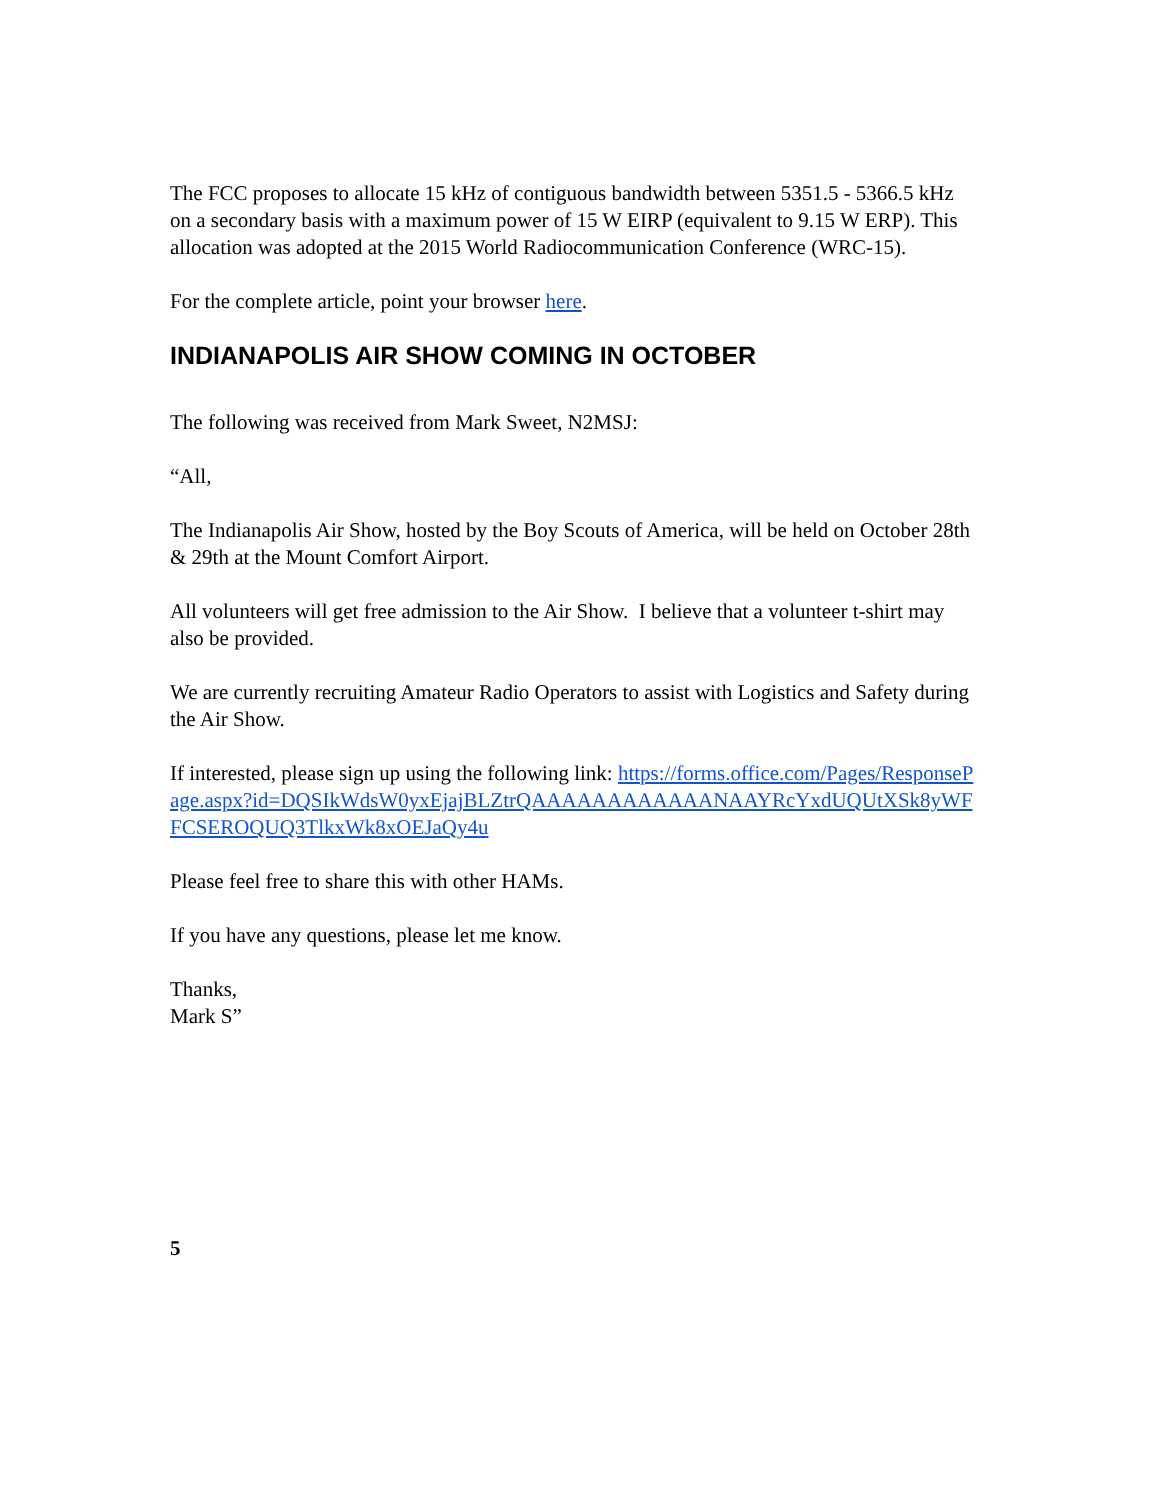The FCC proposes to allocate 15 kHz of contiguous bandwidth between 5351.5 - 5366.5 kHz on a secondary basis with a maximum power of 15 W EIRP (equivalent to 9.15 W ERP). This allocation was adopted at the 2015 World Radiocommunication Conference (WRC-15).
For the complete article, point your browser here.
INDIANAPOLIS AIR SHOW COMING IN OCTOBER
The following was received from Mark Sweet, N2MSJ:
“All,
The Indianapolis Air Show, hosted by the Boy Scouts of America, will be held on October 28th & 29th at the Mount Comfort Airport.
All volunteers will get free admission to the Air Show. I believe that a volunteer t-shirt may also be provided.
We are currently recruiting Amateur Radio Operators to assist with Logistics and Safety during the Air Show.
If interested, please sign up using the following link: https://forms.office.com/Pages/ResponsePage.aspx?id=DQSIkWdsW0yxEjajBLZtrQAAAAAAAAAAAANAAYRcYxdUQUtXSk8yWFFCSEROQUQ3TlkxWk8xOEJaQy4u
Please feel free to share this with other HAMs.
If you have any questions, please let me know.
Thanks,
Mark S”
5